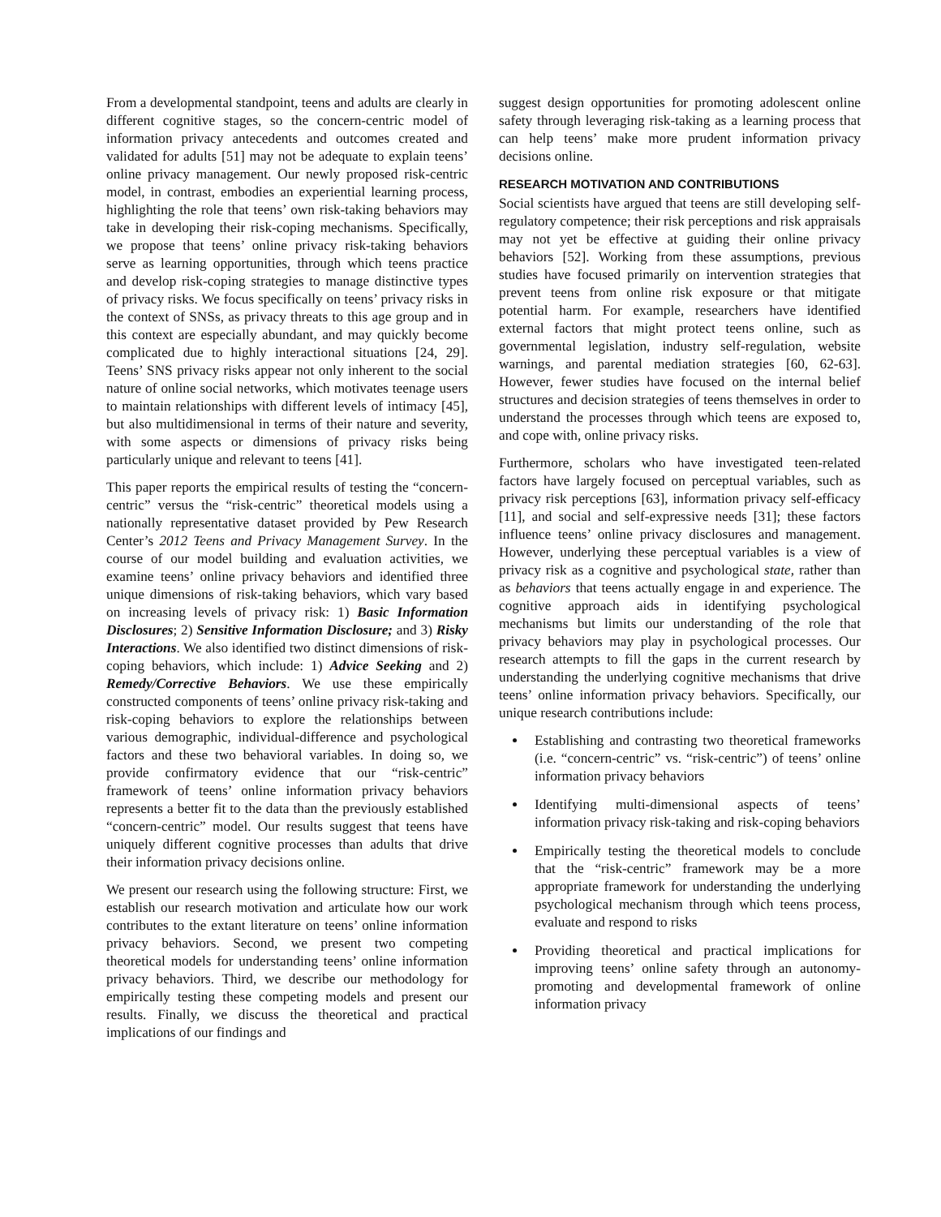From a developmental standpoint, teens and adults are clearly in different cognitive stages, so the concern-centric model of information privacy antecedents and outcomes created and validated for adults [51] may not be adequate to explain teens’ online privacy management. Our newly proposed risk-centric model, in contrast, embodies an experiential learning process, highlighting the role that teens’ own risk-taking behaviors may take in developing their risk-coping mechanisms. Specifically, we propose that teens’ online privacy risk-taking behaviors serve as learning opportunities, through which teens practice and develop risk-coping strategies to manage distinctive types of privacy risks. We focus specifically on teens’ privacy risks in the context of SNSs, as privacy threats to this age group and in this context are especially abundant, and may quickly become complicated due to highly interactional situations [24, 29]. Teens’ SNS privacy risks appear not only inherent to the social nature of online social networks, which motivates teenage users to maintain relationships with different levels of intimacy [45], but also multidimensional in terms of their nature and severity, with some aspects or dimensions of privacy risks being particularly unique and relevant to teens [41].
This paper reports the empirical results of testing the “concern-centric” versus the “risk-centric” theoretical models using a nationally representative dataset provided by Pew Research Center’s 2012 Teens and Privacy Management Survey. In the course of our model building and evaluation activities, we examine teens’ online privacy behaviors and identified three unique dimensions of risk-taking behaviors, which vary based on increasing levels of privacy risk: 1) Basic Information Disclosures; 2) Sensitive Information Disclosure; and 3) Risky Interactions. We also identified two distinct dimensions of risk-coping behaviors, which include: 1) Advice Seeking and 2) Remedy/Corrective Behaviors. We use these empirically constructed components of teens’ online privacy risk-taking and risk-coping behaviors to explore the relationships between various demographic, individual-difference and psychological factors and these two behavioral variables. In doing so, we provide confirmatory evidence that our “risk-centric” framework of teens’ online information privacy behaviors represents a better fit to the data than the previously established “concern-centric” model. Our results suggest that teens have uniquely different cognitive processes than adults that drive their information privacy decisions online.
We present our research using the following structure: First, we establish our research motivation and articulate how our work contributes to the extant literature on teens’ online information privacy behaviors. Second, we present two competing theoretical models for understanding teens’ online information privacy behaviors. Third, we describe our methodology for empirically testing these competing models and present our results. Finally, we discuss the theoretical and practical implications of our findings and
suggest design opportunities for promoting adolescent online safety through leveraging risk-taking as a learning process that can help teens’ make more prudent information privacy decisions online.
RESEARCH MOTIVATION AND CONTRIBUTIONS
Social scientists have argued that teens are still developing self-regulatory competence; their risk perceptions and risk appraisals may not yet be effective at guiding their online privacy behaviors [52]. Working from these assumptions, previous studies have focused primarily on intervention strategies that prevent teens from online risk exposure or that mitigate potential harm. For example, researchers have identified external factors that might protect teens online, such as governmental legislation, industry self-regulation, website warnings, and parental mediation strategies [60, 62-63]. However, fewer studies have focused on the internal belief structures and decision strategies of teens themselves in order to understand the processes through which teens are exposed to, and cope with, online privacy risks.
Furthermore, scholars who have investigated teen-related factors have largely focused on perceptual variables, such as privacy risk perceptions [63], information privacy self-efficacy [11], and social and self-expressive needs [31]; these factors influence teens’ online privacy disclosures and management. However, underlying these perceptual variables is a view of privacy risk as a cognitive and psychological state, rather than as behaviors that teens actually engage in and experience. The cognitive approach aids in identifying psychological mechanisms but limits our understanding of the role that privacy behaviors may play in psychological processes. Our research attempts to fill the gaps in the current research by understanding the underlying cognitive mechanisms that drive teens’ online information privacy behaviors. Specifically, our unique research contributions include:
Establishing and contrasting two theoretical frameworks (i.e. “concern-centric” vs. “risk-centric”) of teens’ online information privacy behaviors
Identifying multi-dimensional aspects of teens’ information privacy risk-taking and risk-coping behaviors
Empirically testing the theoretical models to conclude that the “risk-centric” framework may be a more appropriate framework for understanding the underlying psychological mechanism through which teens process, evaluate and respond to risks
Providing theoretical and practical implications for improving teens’ online safety through an autonomy-promoting and developmental framework of online information privacy